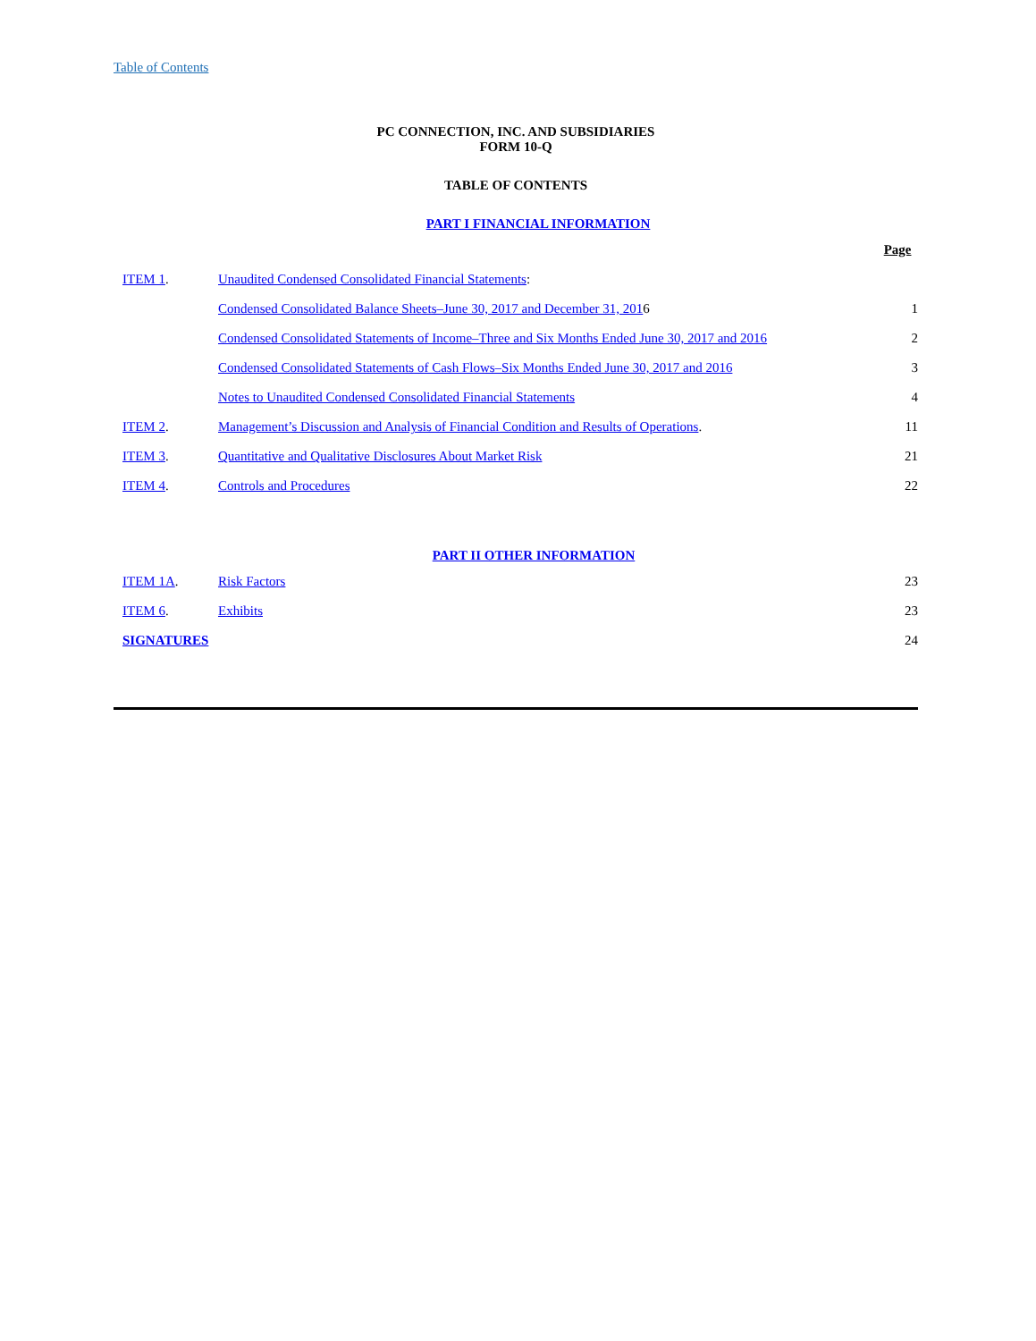Table of Contents
PC CONNECTION, INC. AND SUBSIDIARIES
FORM 10-Q
TABLE OF CONTENTS
PART I FINANCIAL INFORMATION
| | | Page |
| ITEM 1 . | Unaudited Condensed Consolidated Financial Statements : | |
| | Condensed Consolidated Balance Sheets–June 30, 2017 and December 31, 201 6 | 1 |
| | Condensed Consolidated Statements of Income–Three and Six Months Ended June 30, 2017 and 2016 | 2 |
| | Condensed Consolidated Statements of Cash Flows–Six Months Ended June 30, 2017 and 2016 | 3 |
| | Notes to Unaudited Condensed Consolidated Financial Statements | 4 |
| ITEM 2 . | Management’s Discussion and Analysis of Financial Condition and Results of Operations . | 11 |
| ITEM 3 . | Quantitative and Qualitative Disclosures About Market Risk | 21 |
| ITEM 4 . | Controls and Procedures | 22 |
PART II OTHER INFORMATION
| ITEM 1A . | Risk Factors | 23 |
| ITEM 6 . | Exhibits | 23 |
| SIGNATURES | | 24 |